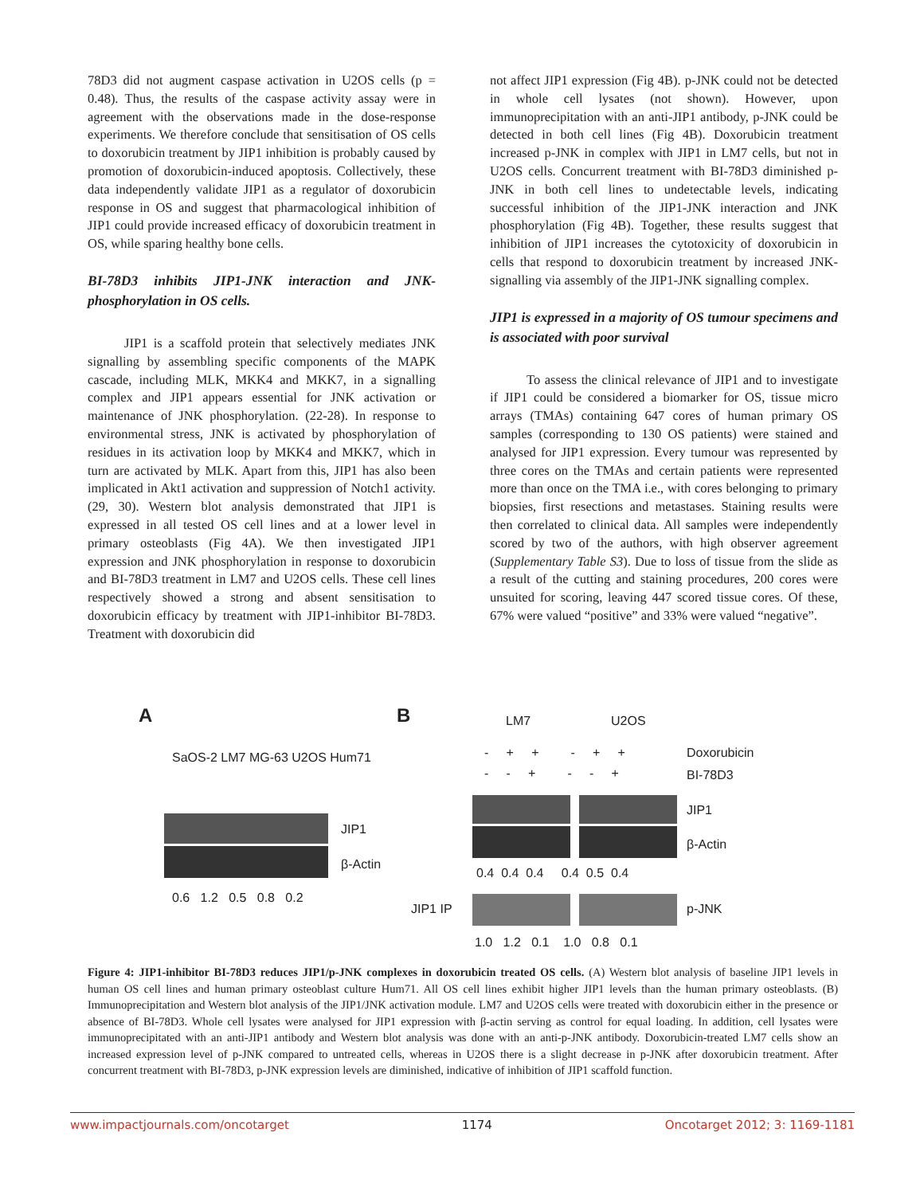78D3 did not augment caspase activation in U2OS cells (p = 0.48). Thus, the results of the caspase activity assay were in agreement with the observations made in the dose-response experiments. We therefore conclude that sensitisation of OS cells to doxorubicin treatment by JIP1 inhibition is probably caused by promotion of doxorubicin-induced apoptosis. Collectively, these data independently validate JIP1 as a regulator of doxorubicin response in OS and suggest that pharmacological inhibition of JIP1 could provide increased efficacy of doxorubicin treatment in OS, while sparing healthy bone cells.
BI-78D3 inhibits JIP1-JNK interaction and JNK-phosphorylation in OS cells.
JIP1 is a scaffold protein that selectively mediates JNK signalling by assembling specific components of the MAPK cascade, including MLK, MKK4 and MKK7, in a signalling complex and JIP1 appears essential for JNK activation or maintenance of JNK phosphorylation. (22-28). In response to environmental stress, JNK is activated by phosphorylation of residues in its activation loop by MKK4 and MKK7, which in turn are activated by MLK. Apart from this, JIP1 has also been implicated in Akt1 activation and suppression of Notch1 activity. (29, 30). Western blot analysis demonstrated that JIP1 is expressed in all tested OS cell lines and at a lower level in primary osteoblasts (Fig 4A). We then investigated JIP1 expression and JNK phosphorylation in response to doxorubicin and BI-78D3 treatment in LM7 and U2OS cells. These cell lines respectively showed a strong and absent sensitisation to doxorubicin efficacy by treatment with JIP1-inhibitor BI-78D3. Treatment with doxorubicin did
not affect JIP1 expression (Fig 4B). p-JNK could not be detected in whole cell lysates (not shown). However, upon immunoprecipitation with an anti-JIP1 antibody, p-JNK could be detected in both cell lines (Fig 4B). Doxorubicin treatment increased p-JNK in complex with JIP1 in LM7 cells, but not in U2OS cells. Concurrent treatment with BI-78D3 diminished p-JNK in both cell lines to undetectable levels, indicating successful inhibition of the JIP1-JNK interaction and JNK phosphorylation (Fig 4B). Together, these results suggest that inhibition of JIP1 increases the cytotoxicity of doxorubicin in cells that respond to doxorubicin treatment by increased JNK-signalling via assembly of the JIP1-JNK signalling complex.
JIP1 is expressed in a majority of OS tumour specimens and is associated with poor survival
To assess the clinical relevance of JIP1 and to investigate if JIP1 could be considered a biomarker for OS, tissue micro arrays (TMAs) containing 647 cores of human primary OS samples (corresponding to 130 OS patients) were stained and analysed for JIP1 expression. Every tumour was represented by three cores on the TMAs and certain patients were represented more than once on the TMA i.e., with cores belonging to primary biopsies, first resections and metastases. Staining results were then correlated to clinical data. All samples were independently scored by two of the authors, with high observer agreement (Supplementary Table S3). Due to loss of tissue from the slide as a result of the cutting and staining procedures, 200 cores were unsuited for scoring, leaving 447 scored tissue cores. Of these, 67% were valued “positive” and 33% were valued “negative”.
A B
SaOS-2 LM7 MG-63 U2OS Hum71
JIP1
β-Actin
0.6 1.2 0.5 0.8 0.2
LM7 U2OS
- + + - + + Doxorubicin
- - + - - + BI-78D3
JIP1
β-Actin
0.4 0.4 0.4 0.4 0.5 0.4
JIP1 IP p-JNK
1.0 1.2 0.1 1.0 0.8 0.1
Figure 4: JIP1-inhibitor BI-78D3 reduces JIP1/p-JNK complexes in doxorubicin treated OS cells. (A) Western blot analysis of baseline JIP1 levels in human OS cell lines and human primary osteoblast culture Hum71. All OS cell lines exhibit higher JIP1 levels than the human primary osteoblasts. (B) Immunoprecipitation and Western blot analysis of the JIP1/JNK activation module. LM7 and U2OS cells were treated with doxorubicin either in the presence or absence of BI-78D3. Whole cell lysates were analysed for JIP1 expression with β-actin serving as control for equal loading. In addition, cell lysates were immunoprecipitated with an anti-JIP1 antibody and Western blot analysis was done with an anti-p-JNK antibody. Doxorubicin-treated LM7 cells show an increased expression level of p-JNK compared to untreated cells, whereas in U2OS there is a slight decrease in p-JNK after doxorubicin treatment. After concurrent treatment with BI-78D3, p-JNK expression levels are diminished, indicative of inhibition of JIP1 scaffold function.
www.impactjournals.com/oncotarget 1174 Oncotarget 2012; 3: 1169-1181